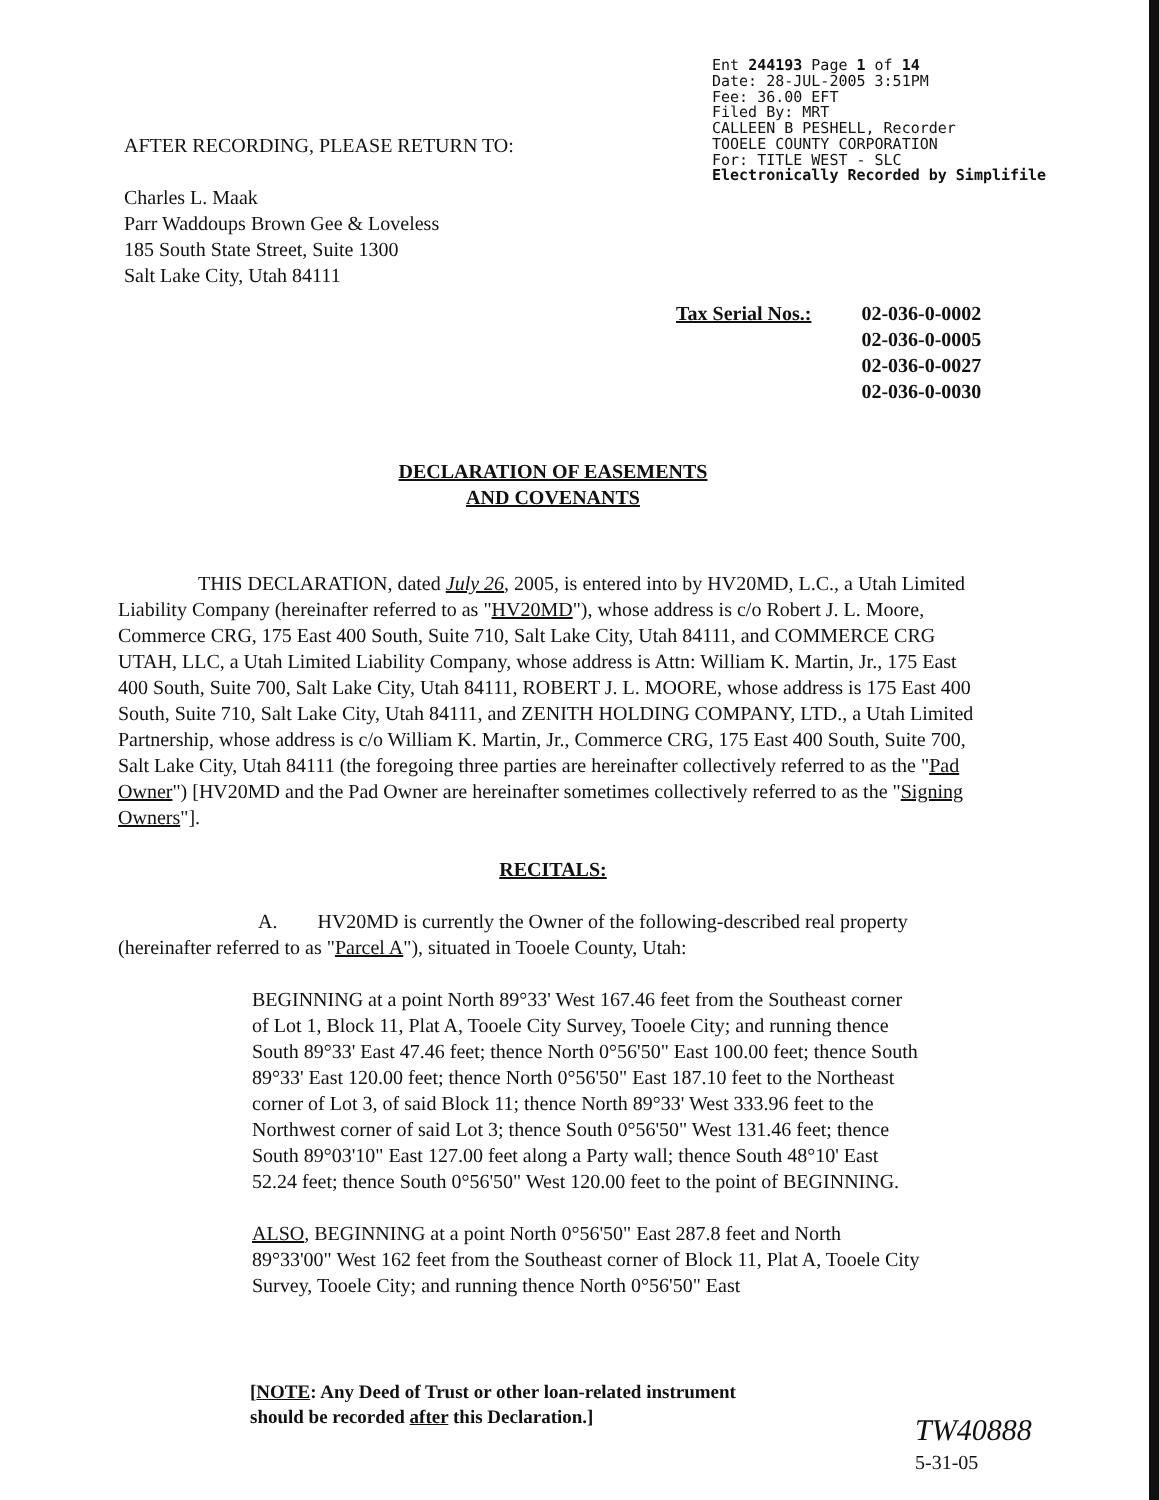Ent 244193 Page 1 of 14
Date: 28-JUL-2005 3:51PM
Fee: 36.00 EFT
Filed By: MRT
CALLEEN B PESHELL, Recorder
TOOELE COUNTY CORPORATION
For: TITLE WEST - SLC
Electronically Recorded by Simplifile
AFTER RECORDING, PLEASE RETURN TO:
Charles L. Maak
Parr Waddoups Brown Gee & Loveless
185 South State Street, Suite 1300
Salt Lake City, Utah 84111
Tax Serial Nos.: 02-036-0-0002
02-036-0-0005
02-036-0-0027
02-036-0-0030
DECLARATION OF EASEMENTS
AND COVENANTS
    THIS DECLARATION, dated July 26, 2005, is entered into by HV20MD, L.C., a Utah Limited Liability Company (hereinafter referred to as "HV20MD"), whose address is c/o Robert J. L. Moore, Commerce CRG, 175 East 400 South, Suite 710, Salt Lake City, Utah 84111, and COMMERCE CRG UTAH, LLC, a Utah Limited Liability Company, whose address is Attn: William K. Martin, Jr., 175 East 400 South, Suite 700, Salt Lake City, Utah 84111, ROBERT J. L. MOORE, whose address is 175 East 400 South, Suite 710, Salt Lake City, Utah 84111, and ZENITH HOLDING COMPANY, LTD., a Utah Limited Partnership, whose address is c/o William K. Martin, Jr., Commerce CRG, 175 East 400 South, Suite 700, Salt Lake City, Utah 84111 (the foregoing three parties are hereinafter collectively referred to as the "Pad Owner") [HV20MD and the Pad Owner are hereinafter sometimes collectively referred to as the "Signing Owners"].
RECITALS:
       A.  HV20MD is currently the Owner of the following-described real property (hereinafter referred to as "Parcel A"), situated in Tooele County, Utah:
BEGINNING at a point North 89°33' West 167.46 feet from the Southeast corner of Lot 1, Block 11, Plat A, Tooele City Survey, Tooele City; and running thence South 89°33' East 47.46 feet; thence North 0°56'50" East 100.00 feet; thence South 89°33' East 120.00 feet; thence North 0°56'50" East 187.10 feet to the Northeast corner of Lot 3, of said Block 11; thence North 89°33' West 333.96 feet to the Northwest corner of said Lot 3; thence South 0°56'50" West 131.46 feet; thence South 89°03'10" East 127.00 feet along a Party wall; thence South 48°10' East 52.24 feet; thence South 0°56'50" West 120.00 feet to the point of BEGINNING.
ALSO, BEGINNING at a point North 0°56'50" East 287.8 feet and North 89°33'00" West 162 feet from the Southeast corner of Block 11, Plat A, Tooele City Survey, Tooele City; and running thence North 0°56'50" East
[NOTE: Any Deed of Trust or other loan-related instrument
should be recorded after this Declaration.]
TW40888
5-31-05